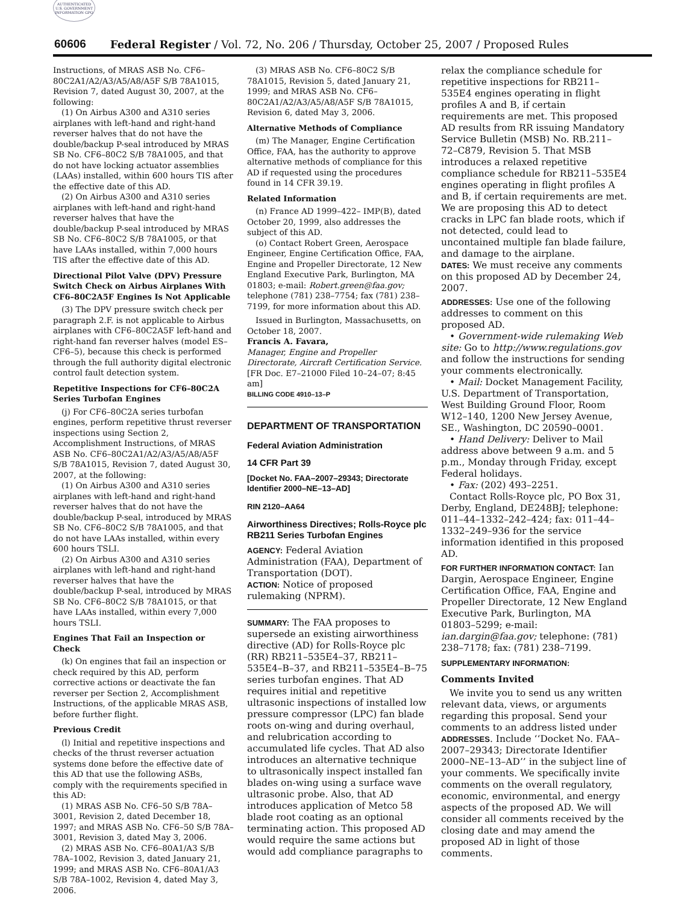AUTHENTICATED U.S. GOVERNMENT INFORMATION GPO
60606 Federal Register / Vol. 72, No. 206 / Thursday, October 25, 2007 / Proposed Rules
Instructions, of MRAS ASB No. CF6–80C2A1/A2/A3/A5/A8/A5F S/B 78A1015, Revision 7, dated August 30, 2007, at the following:
(1) On Airbus A300 and A310 series airplanes with left-hand and right-hand reverser halves that do not have the double/backup P-seal introduced by MRAS SB No. CF6–80C2 S/B 78A1005, and that do not have locking actuator assemblies (LAAs) installed, within 600 hours TIS after the effective date of this AD.
(2) On Airbus A300 and A310 series airplanes with left-hand and right-hand reverser halves that have the double/backup P-seal introduced by MRAS SB No. CF6–80C2 S/B 78A1005, or that have LAAs installed, within 7,000 hours TIS after the effective date of this AD.
Directional Pilot Valve (DPV) Pressure Switch Check on Airbus Airplanes With CF6–80C2A5F Engines Is Not Applicable
(3) The DPV pressure switch check per paragraph 2.F. is not applicable to Airbus airplanes with CF6–80C2A5F left-hand and right-hand fan reverser halves (model ES–CF6–5), because this check is performed through the full authority digital electronic control fault detection system.
Repetitive Inspections for CF6–80C2A Series Turbofan Engines
(j) For CF6–80C2A series turbofan engines, perform repetitive thrust reverser inspections using Section 2, Accomplishment Instructions, of MRAS ASB No. CF6–80C2A1/A2/A3/A5/A8/A5F S/B 78A1015, Revision 7, dated August 30, 2007, at the following:
(1) On Airbus A300 and A310 series airplanes with left-hand and right-hand reverser halves that do not have the double/backup P-seal, introduced by MRAS SB No. CF6–80C2 S/B 78A1005, and that do not have LAAs installed, within every 600 hours TSLI.
(2) On Airbus A300 and A310 series airplanes with left-hand and right-hand reverser halves that have the double/backup P-seal, introduced by MRAS SB No. CF6–80C2 S/B 78A1015, or that have LAAs installed, within every 7,000 hours TSLI.
Engines That Fail an Inspection or Check
(k) On engines that fail an inspection or check required by this AD, perform corrective actions or deactivate the fan reverser per Section 2, Accomplishment Instructions, of the applicable MRAS ASB, before further flight.
Previous Credit
(l) Initial and repetitive inspections and checks of the thrust reverser actuation systems done before the effective date of this AD that use the following ASBs, comply with the requirements specified in this AD:
(1) MRAS ASB No. CF6–50 S/B 78A–3001, Revision 2, dated December 18, 1997; and MRAS ASB No. CF6–50 S/B 78A–3001, Revision 3, dated May 3, 2006.
(2) MRAS ASB No. CF6–80A1/A3 S/B 78A–1002, Revision 3, dated January 21, 1999; and MRAS ASB No. CF6–80A1/A3 S/B 78A–1002, Revision 4, dated May 3, 2006.
(3) MRAS ASB No. CF6–80C2 S/B 78A1015, Revision 5, dated January 21, 1999; and MRAS ASB No. CF6–80C2A1/A2/A3/A5/A8/A5F S/B 78A1015, Revision 6, dated May 3, 2006.
Alternative Methods of Compliance
(m) The Manager, Engine Certification Office, FAA, has the authority to approve alternative methods of compliance for this AD if requested using the procedures found in 14 CFR 39.19.
Related Information
(n) France AD 1999–422– IMP(B), dated October 20, 1999, also addresses the subject of this AD.
(o) Contact Robert Green, Aerospace Engineer, Engine Certification Office, FAA, Engine and Propeller Directorate, 12 New England Executive Park, Burlington, MA 01803; e-mail: Robert.green@faa.gov; telephone (781) 238–7754; fax (781) 238–7199, for more information about this AD.
Issued in Burlington, Massachusetts, on October 18, 2007.
Francis A. Favara,
Manager, Engine and Propeller Directorate, Aircraft Certification Service.
[FR Doc. E7–21000 Filed 10–24–07; 8:45 am]
BILLING CODE 4910–13–P
DEPARTMENT OF TRANSPORTATION
Federal Aviation Administration
14 CFR Part 39
[Docket No. FAA–2007–29343; Directorate Identifier 2000–NE–13–AD]
RIN 2120–AA64
Airworthiness Directives; Rolls-Royce plc RB211 Series Turbofan Engines
AGENCY: Federal Aviation Administration (FAA), Department of Transportation (DOT).
ACTION: Notice of proposed rulemaking (NPRM).
SUMMARY: The FAA proposes to supersede an existing airworthiness directive (AD) for Rolls-Royce plc (RR) RB211–535E4–37, RB211–535E4–B–37, and RB211–535E4–B–75 series turbofan engines. That AD requires initial and repetitive ultrasonic inspections of installed low pressure compressor (LPC) fan blade roots on-wing and during overhaul, and relubrication according to accumulated life cycles. That AD also introduces an alternative technique to ultrasonically inspect installed fan blades on-wing using a surface wave ultrasonic probe. Also, that AD introduces application of Metco 58 blade root coating as an optional terminating action. This proposed AD would require the same actions but would add compliance paragraphs to
relax the compliance schedule for repetitive inspections for RB211–535E4 engines operating in flight profiles A and B, if certain requirements are met. This proposed AD results from RR issuing Mandatory Service Bulletin (MSB) No. RB.211–72–C879, Revision 5. That MSB introduces a relaxed repetitive compliance schedule for RB211–535E4 engines operating in flight profiles A and B, if certain requirements are met. We are proposing this AD to detect cracks in LPC fan blade roots, which if not detected, could lead to uncontained multiple fan blade failure, and damage to the airplane.
DATES: We must receive any comments on this proposed AD by December 24, 2007.
ADDRESSES: Use one of the following addresses to comment on this proposed AD.
• Government-wide rulemaking Web site: Go to http://www.regulations.gov and follow the instructions for sending your comments electronically.
• Mail: Docket Management Facility, U.S. Department of Transportation, West Building Ground Floor, Room W12–140, 1200 New Jersey Avenue, SE., Washington, DC 20590–0001.
• Hand Delivery: Deliver to Mail address above between 9 a.m. and 5 p.m., Monday through Friday, except Federal holidays.
• Fax: (202) 493–2251.
Contact Rolls-Royce plc, PO Box 31, Derby, England, DE248BJ; telephone: 011–44–1332–242–424; fax: 011–44–1332–249–936 for the service information identified in this proposed AD.
FOR FURTHER INFORMATION CONTACT: Ian Dargin, Aerospace Engineer, Engine Certification Office, FAA, Engine and Propeller Directorate, 12 New England Executive Park, Burlington, MA 01803–5299; e-mail: ian.dargin@faa.gov; telephone: (781) 238–7178; fax: (781) 238–7199.
SUPPLEMENTARY INFORMATION:
Comments Invited
We invite you to send us any written relevant data, views, or arguments regarding this proposal. Send your comments to an address listed under ADDRESSES. Include ‘‘Docket No. FAA–2007–29343; Directorate Identifier 2000–NE–13–AD’’ in the subject line of your comments. We specifically invite comments on the overall regulatory, economic, environmental, and energy aspects of the proposed AD. We will consider all comments received by the closing date and may amend the proposed AD in light of those comments.